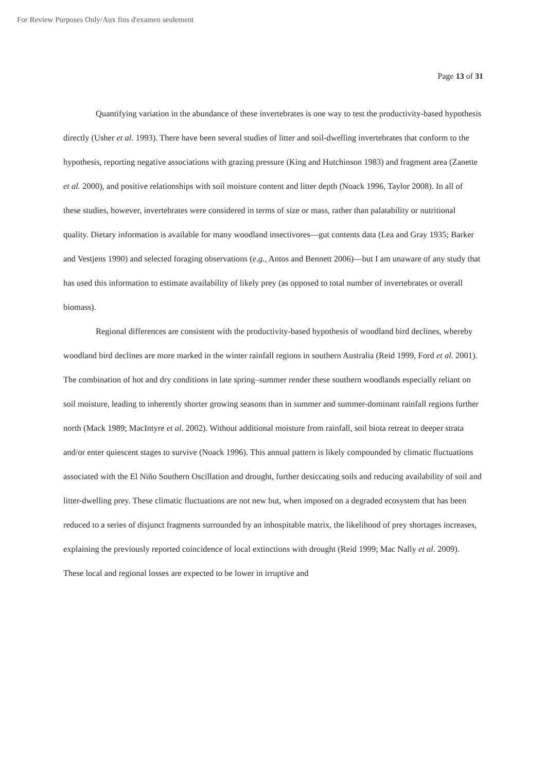For Review Purposes Only/Aux fins d'examen seulement
Page 13 of 31
Quantifying variation in the abundance of these invertebrates is one way to test the productivity-based hypothesis directly (Usher et al. 1993). There have been several studies of litter and soil-dwelling invertebrates that conform to the hypothesis, reporting negative associations with grazing pressure (King and Hutchinson 1983) and fragment area (Zanette et al. 2000), and positive relationships with soil moisture content and litter depth (Noack 1996, Taylor 2008). In all of these studies, however, invertebrates were considered in terms of size or mass, rather than palatability or nutritional quality. Dietary information is available for many woodland insectivores—gut contents data (Lea and Gray 1935; Barker and Vestjens 1990) and selected foraging observations (e.g., Antos and Bennett 2006)—but I am unaware of any study that has used this information to estimate availability of likely prey (as opposed to total number of invertebrates or overall biomass).
Regional differences are consistent with the productivity-based hypothesis of woodland bird declines, whereby woodland bird declines are more marked in the winter rainfall regions in southern Australia (Reid 1999, Ford et al. 2001). The combination of hot and dry conditions in late spring–summer render these southern woodlands especially reliant on soil moisture, leading to inherently shorter growing seasons than in summer and summer-dominant rainfall regions further north (Mack 1989; MacIntyre et al. 2002). Without additional moisture from rainfall, soil biota retreat to deeper strata and/or enter quiescent stages to survive (Noack 1996). This annual pattern is likely compounded by climatic fluctuations associated with the El Niño Southern Oscillation and drought, further desiccating soils and reducing availability of soil and litter-dwelling prey. These climatic fluctuations are not new but, when imposed on a degraded ecosystem that has been reduced to a series of disjunct fragments surrounded by an inhospitable matrix, the likelihood of prey shortages increases, explaining the previously reported coincidence of local extinctions with drought (Reid 1999; Mac Nally et al. 2009). These local and regional losses are expected to be lower in irruptive and